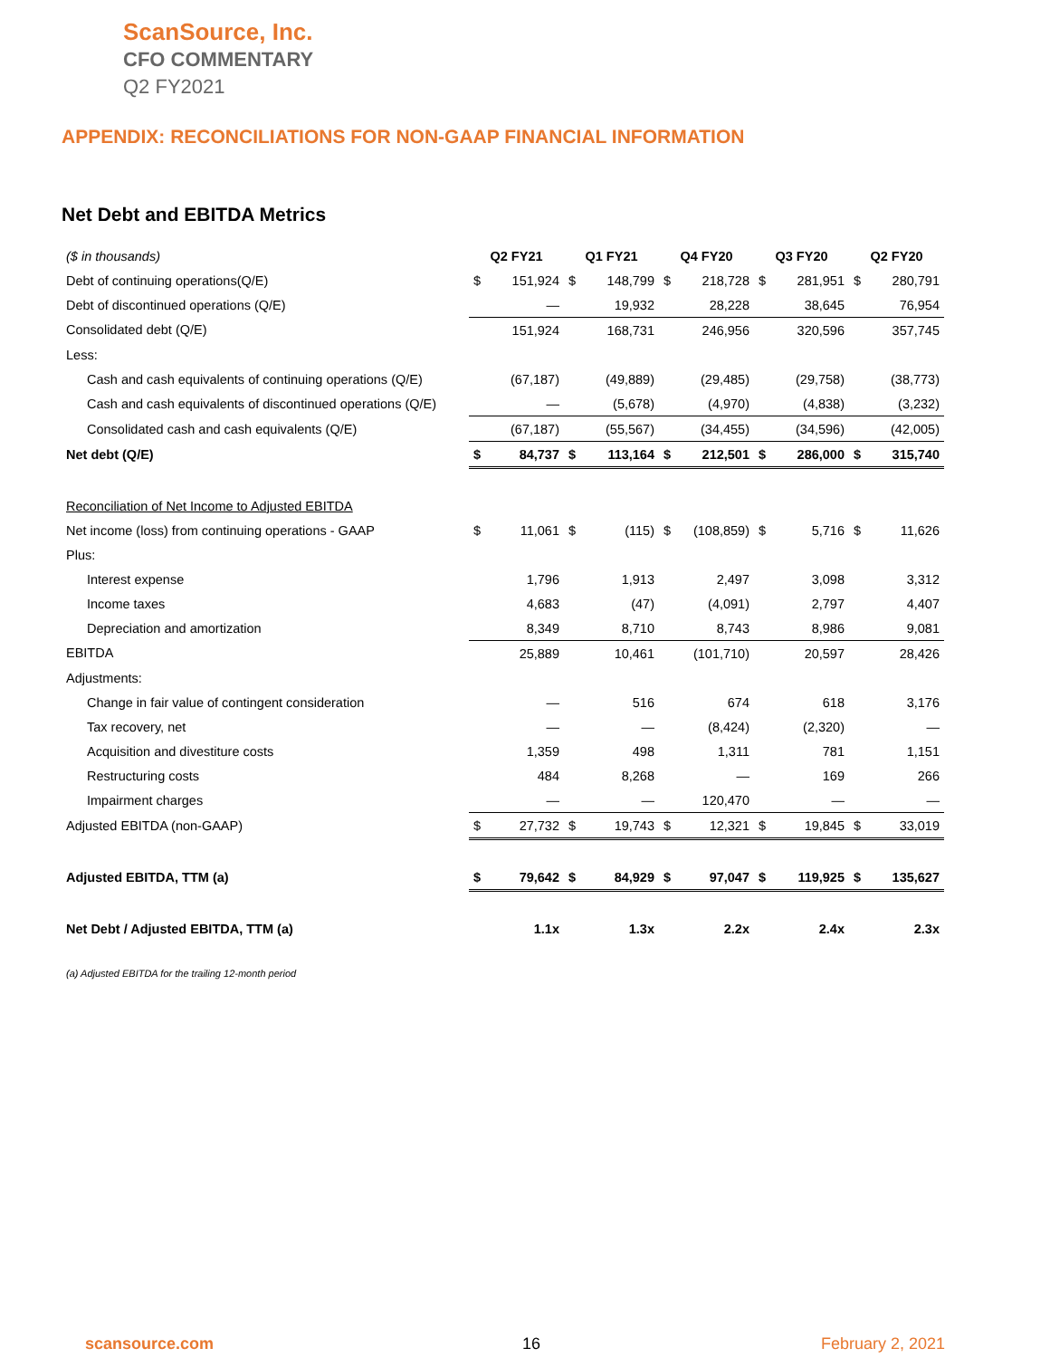ScanSource, Inc.
CFO COMMENTARY
Q2 FY2021
APPENDIX: RECONCILIATIONS FOR NON-GAAP FINANCIAL INFORMATION
Net Debt and EBITDA Metrics
| ($ in thousands) | Q2 FY21 | | Q1 FY21 | | Q4 FY20 | | Q3 FY20 | | Q2 FY20 | |
| Debt of continuing operations(Q/E) | $ | 151,924 | $ | 148,799 | $ | 218,728 | $ | 281,951 | $ | 280,791 |
| Debt of discontinued operations (Q/E) | | — | | 19,932 | | 28,228 | | 38,645 | | 76,954 |
| Consolidated debt (Q/E) | | 151,924 | | 168,731 | | 246,956 | | 320,596 | | 357,745 |
| Less: | | | | | | | | | | |
| Cash and cash equivalents of continuing operations (Q/E) | | (67,187) | | (49,889) | | (29,485) | | (29,758) | | (38,773) |
| Cash and cash equivalents of discontinued operations (Q/E) | | — | | (5,678) | | (4,970) | | (4,838) | | (3,232) |
| Consolidated cash and cash equivalents (Q/E) | | (67,187) | | (55,567) | | (34,455) | | (34,596) | | (42,005) |
| Net debt (Q/E) | $ | 84,737 | $ | 113,164 | $ | 212,501 | $ | 286,000 | $ | 315,740 |
| Reconciliation of Net Income to Adjusted EBITDA | | | | | | | | | | |
| Net income (loss) from continuing operations - GAAP | $ | 11,061 | $ | (115) | $ | (108,859) | $ | 5,716 | $ | 11,626 |
| Plus: | | | | | | | | | | |
| Interest expense | | 1,796 | | 1,913 | | 2,497 | | 3,098 | | 3,312 |
| Income taxes | | 4,683 | | (47) | | (4,091) | | 2,797 | | 4,407 |
| Depreciation and amortization | | 8,349 | | 8,710 | | 8,743 | | 8,986 | | 9,081 |
| EBITDA | | 25,889 | | 10,461 | | (101,710) | | 20,597 | | 28,426 |
| Adjustments: | | | | | | | | | | |
| Change in fair value of contingent consideration | | — | | 516 | | 674 | | 618 | | 3,176 |
| Tax recovery, net | | — | | — | | (8,424) | | (2,320) | | — |
| Acquisition and divestiture costs | | 1,359 | | 498 | | 1,311 | | 781 | | 1,151 |
| Restructuring costs | | 484 | | 8,268 | | — | | 169 | | 266 |
| Impairment charges | | — | | — | | 120,470 | | — | | — |
| Adjusted EBITDA (non-GAAP) | $ | 27,732 | $ | 19,743 | $ | 12,321 | $ | 19,845 | $ | 33,019 |
| Adjusted EBITDA, TTM (a) | $ | 79,642 | $ | 84,929 | $ | 97,047 | $ | 119,925 | $ | 135,627 |
| Net Debt / Adjusted EBITDA, TTM (a) | | 1.1x | | 1.3x | | 2.2x | | 2.4x | | 2.3x |
(a) Adjusted EBITDA for the trailing 12-month period
scansource.com 16 February 2, 2021